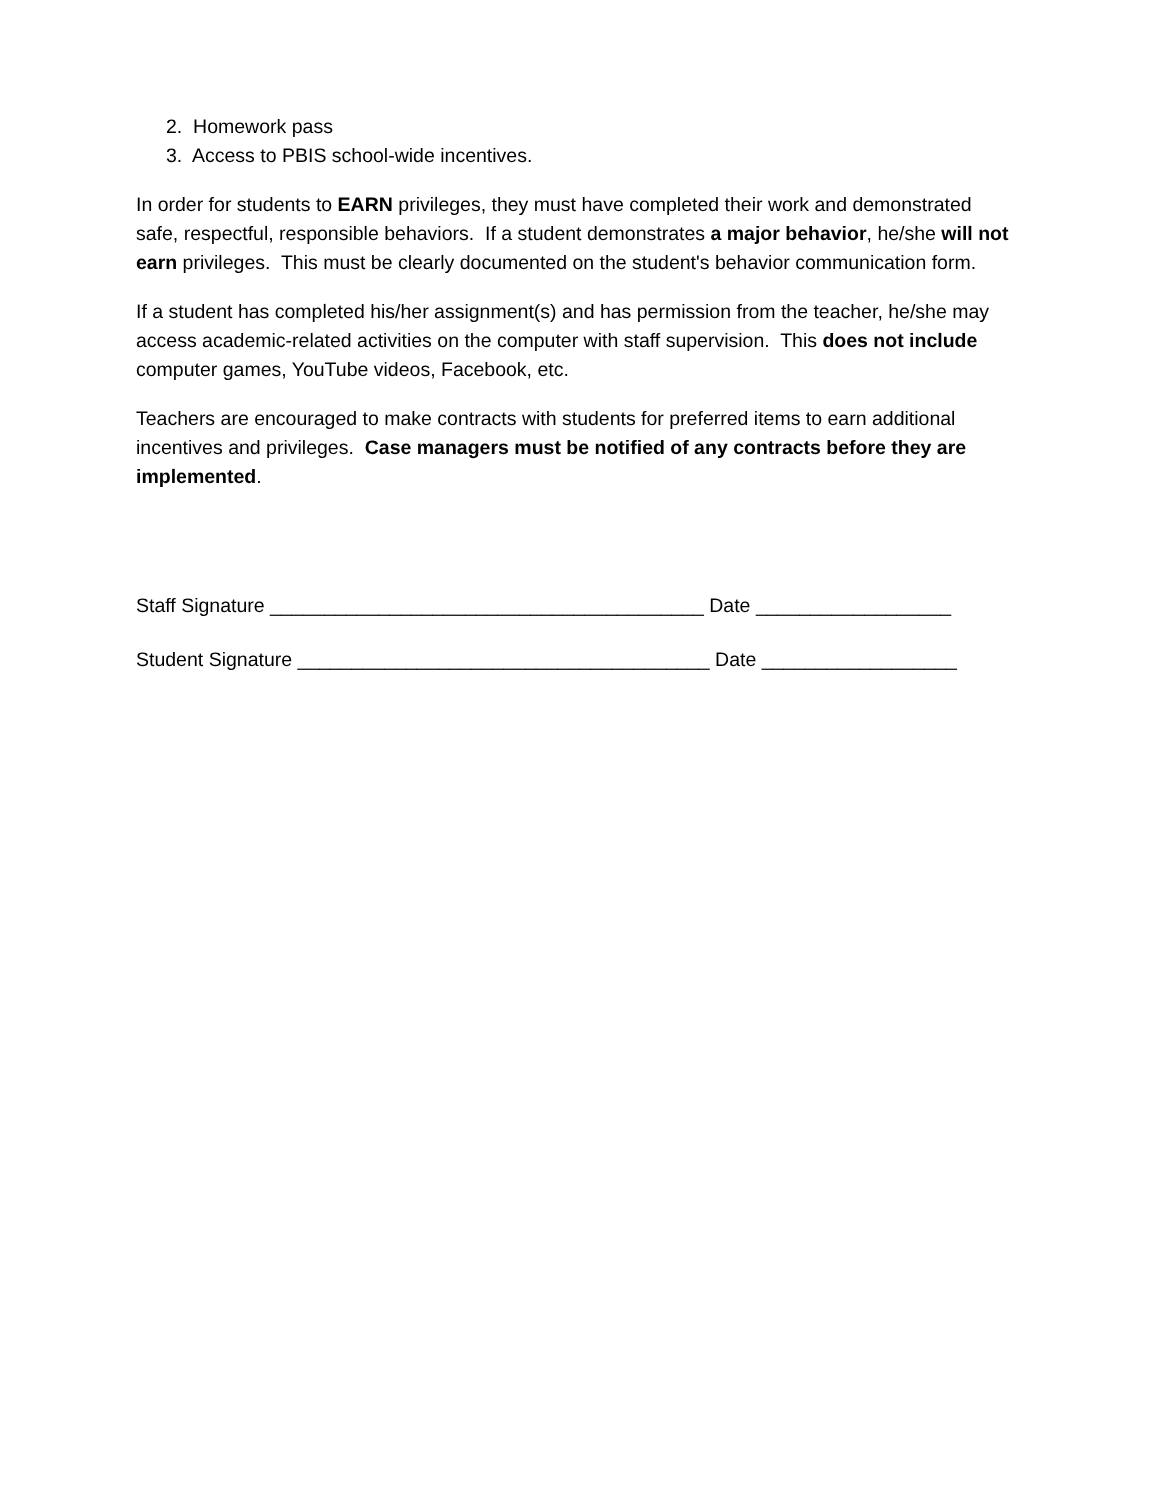2. Homework pass
3. Access to PBIS school-wide incentives.
In order for students to EARN privileges, they must have completed their work and demonstrated safe, respectful, responsible behaviors. If a student demonstrates a major behavior, he/she will not earn privileges. This must be clearly documented on the student's behavior communication form.
If a student has completed his/her assignment(s) and has permission from the teacher, he/she may access academic-related activities on the computer with staff supervision. This does not include computer games, YouTube videos, Facebook, etc.
Teachers are encouraged to make contracts with students for preferred items to earn additional incentives and privileges. Case managers must be notified of any contracts before they are implemented.
Staff Signature ________________________________________ Date __________________
Student Signature ______________________________________ Date __________________